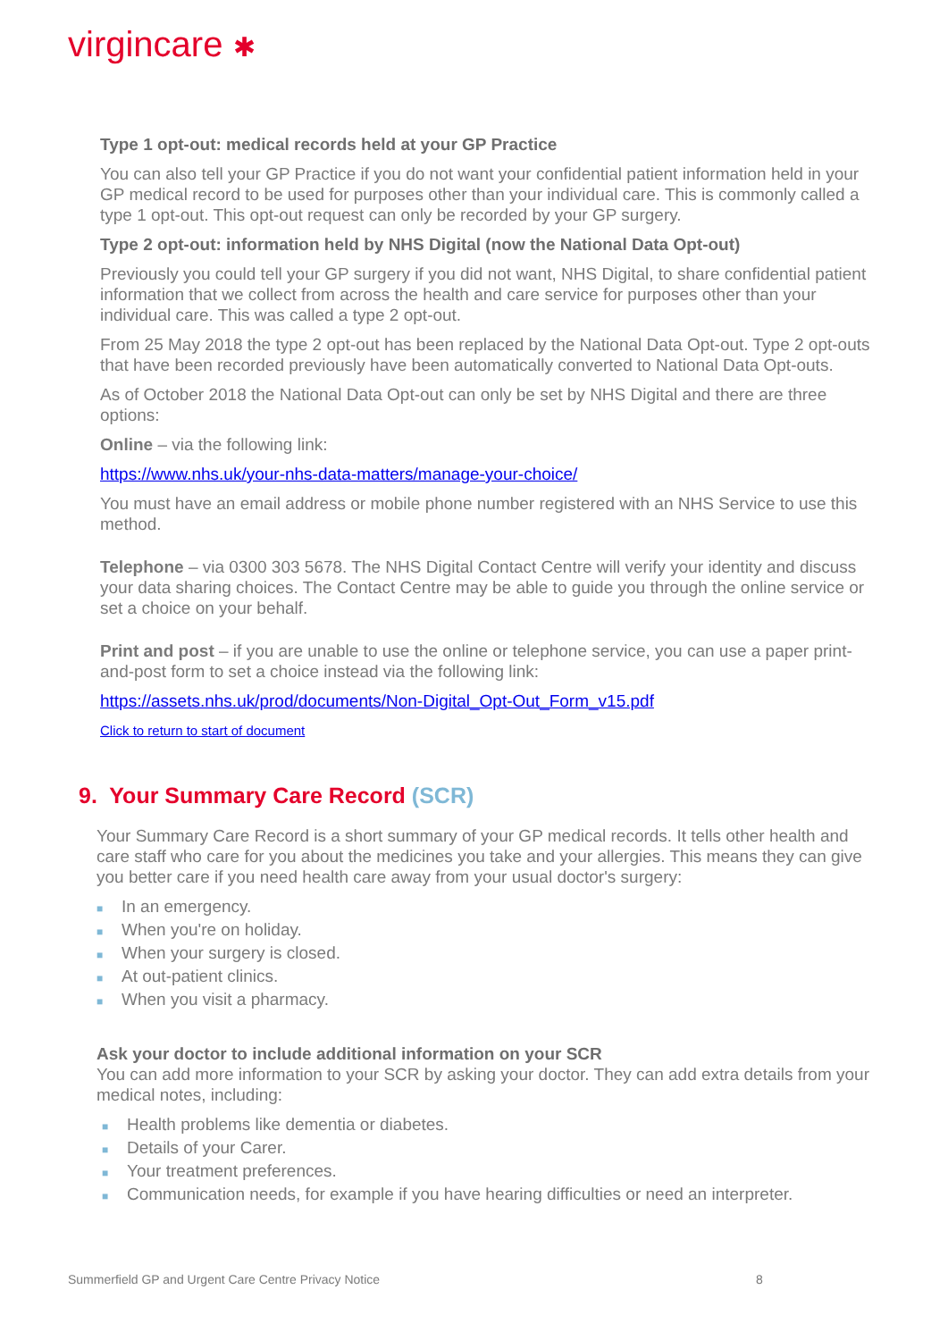virgincare ✱
Type 1 opt-out: medical records held at your GP Practice
You can also tell your GP Practice if you do not want your confidential patient information held in your GP medical record to be used for purposes other than your individual care. This is commonly called a type 1 opt-out. This opt-out request can only be recorded by your GP surgery.
Type 2 opt-out: information held by NHS Digital (now the National Data Opt-out)
Previously you could tell your GP surgery if you did not want, NHS Digital, to share confidential patient information that we collect from across the health and care service for purposes other than your individual care. This was called a type 2 opt-out.
From 25 May 2018 the type 2 opt-out has been replaced by the National Data Opt-out. Type 2 opt-outs that have been recorded previously have been automatically converted to National Data Opt-outs.
As of October 2018 the National Data Opt-out can only be set by NHS Digital and there are three options:
Online – via the following link:
https://www.nhs.uk/your-nhs-data-matters/manage-your-choice/
You must have an email address or mobile phone number registered with an NHS Service to use this method.
Telephone – via 0300 303 5678. The NHS Digital Contact Centre will verify your identity and discuss your data sharing choices. The Contact Centre may be able to guide you through the online service or set a choice on your behalf.
Print and post – if you are unable to use the online or telephone service, you can use a paper print-and-post form to set a choice instead via the following link:
https://assets.nhs.uk/prod/documents/Non-Digital_Opt-Out_Form_v15.pdf
Click to return to start of document
9. Your Summary Care Record (SCR)
Your Summary Care Record is a short summary of your GP medical records. It tells other health and care staff who care for you about the medicines you take and your allergies. This means they can give you better care if you need health care away from your usual doctor's surgery:
■ In an emergency.
■ When you're on holiday.
■ When your surgery is closed.
■ At out-patient clinics.
■ When you visit a pharmacy.
Ask your doctor to include additional information on your SCR
You can add more information to your SCR by asking your doctor. They can add extra details from your medical notes, including:
■ Health problems like dementia or diabetes.
■ Details of your Carer.
■ Your treatment preferences.
■ Communication needs, for example if you have hearing difficulties or need an interpreter.
Summerfield GP and Urgent Care Centre Privacy Notice 8